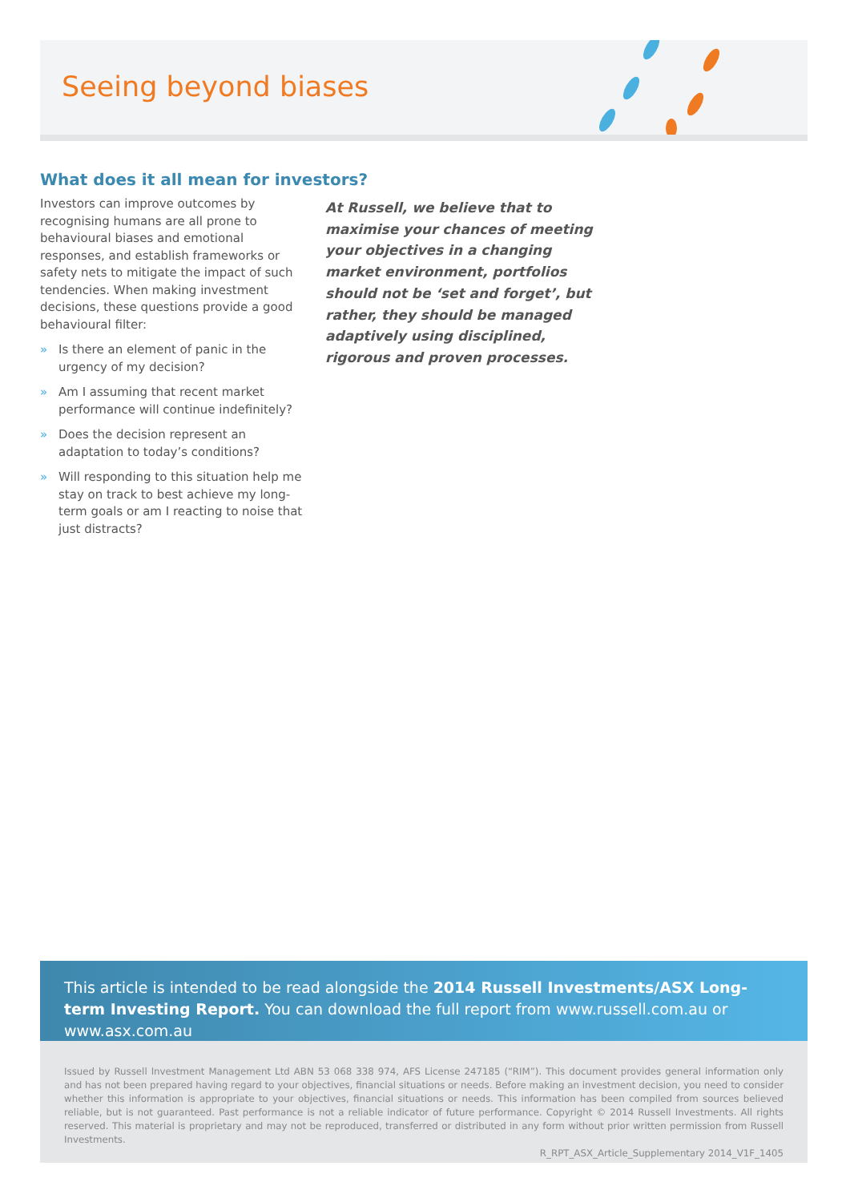Seeing beyond biases
What does it all mean for investors?
Investors can improve outcomes by recognising humans are all prone to behavioural biases and emotional responses, and establish frameworks or safety nets to mitigate the impact of such tendencies. When making investment decisions, these questions provide a good behavioural filter:
» Is there an element of panic in the urgency of my decision?
» Am I assuming that recent market performance will continue indefinitely?
» Does the decision represent an adaptation to today’s conditions?
» Will responding to this situation help me stay on track to best achieve my long-term goals or am I reacting to noise that just distracts?
At Russell, we believe that to maximise your chances of meeting your objectives in a changing market environment, portfolios should not be ‘set and forget’, but rather, they should be managed adaptively using disciplined, rigorous and proven processes.
This article is intended to be read alongside the 2014 Russell Investments/ASX Long-term Investing Report. You can download the full report from www.russell.com.au or www.asx.com.au
Issued by Russell Investment Management Ltd ABN 53 068 338 974, AFS License 247185 (“RIM”). This document provides general information only and has not been prepared having regard to your objectives, financial situations or needs. Before making an investment decision, you need to consider whether this information is appropriate to your objectives, financial situations or needs. This information has been compiled from sources believed reliable, but is not guaranteed. Past performance is not a reliable indicator of future performance. Copyright © 2014 Russell Investments. All rights reserved. This material is proprietary and may not be reproduced, transferred or distributed in any form without prior written permission from Russell Investments.
R_RPT_ASX_Article_Supplementary 2014_V1F_1405